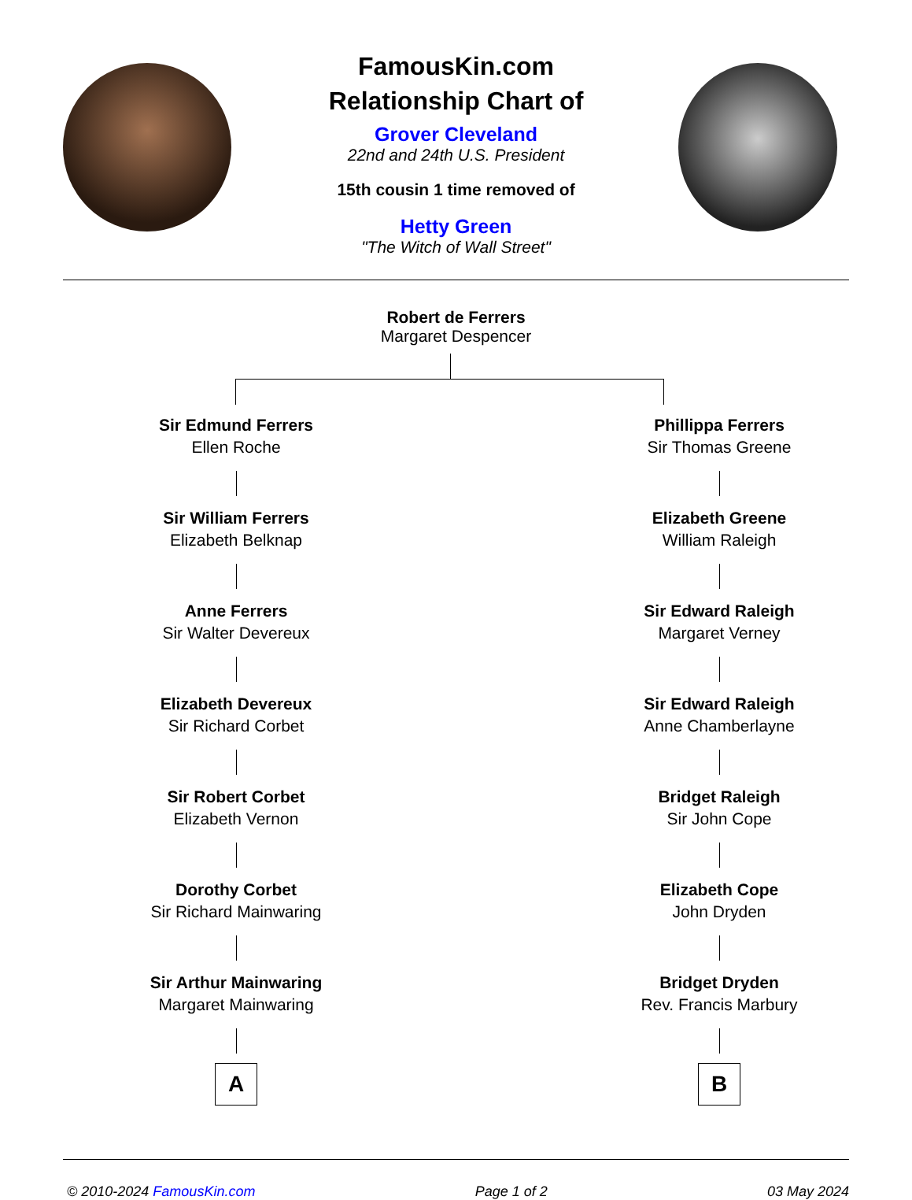FamousKin.com
Relationship Chart of
Grover Cleveland
22nd and 24th U.S. President
15th cousin 1 time removed of
Hetty Green
"The Witch of Wall Street"
Robert de Ferrers
Margaret Despencer
Sir Edmund Ferrers
Ellen Roche
Sir William Ferrers
Elizabeth Belknap
Anne Ferrers
Sir Walter Devereux
Elizabeth Devereux
Sir Richard Corbet
Sir Robert Corbet
Elizabeth Vernon
Dorothy Corbet
Sir Richard Mainwaring
Sir Arthur Mainwaring
Margaret Mainwaring
A
Phillippa Ferrers
Sir Thomas Greene
Elizabeth Greene
William Raleigh
Sir Edward Raleigh
Margaret Verney
Sir Edward Raleigh
Anne Chamberlayne
Bridget Raleigh
Sir John Cope
Elizabeth Cope
John Dryden
Bridget Dryden
Rev. Francis Marbury
B
© 2010-2024 FamousKin.com Page 1 of 2 03 May 2024